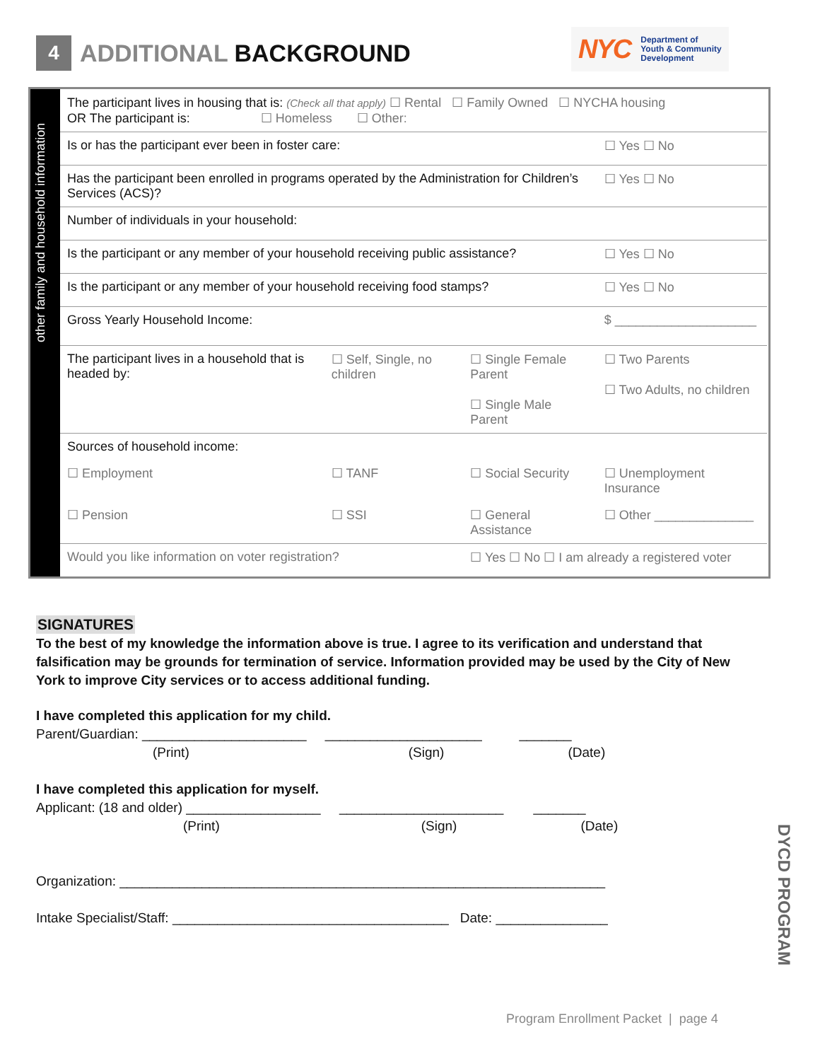4
ADDITIONAL BACKGROUND
NYC
Department of
Youth & Community
Development
other family and household information
| The participant lives in housing that is: (Check all that apply) ☐ Rental ☐ Family Owned ☐ NYCHA housing OR The participant is: ☐ Homeless ☐ Other: | | | |
| Is or has the participant ever been in foster care: | | | ☐ Yes ☐ No |
| Has the participant been enrolled in programs operated by the Administration for Children’s Services (ACS)? | | | ☐ Yes ☐ No |
| Number of individuals in your household: | | | |
| Is the participant or any member of your household receiving public assistance? | | | ☐ Yes ☐ No |
| Is the participant or any member of your household receiving food stamps? | | | ☐ Yes ☐ No |
| Gross Yearly Household Income: | | | $ ____________________ |
| The participant lives in a household that is headed by: | ☐ Self, Single, no children | ☐ Single Female Parent ☐ Single Male Parent | ☐ Two Parents ☐ Two Adults, no children |
| Sources of household income: | | | |
| ☐ Employment | ☐ TANF | ☐ Social Security | ☐ Unemployment Insurance |
| ☐ Pension | ☐ SSI | ☐ General Assistance | ☐ Other ______________ |
| Would you like information on voter registration? | | ☐ Yes ☐ No ☐ I am already a registered voter | |
SIGNATURES
To the best of my knowledge the information above is true. I agree to its verification and understand that falsification may be grounds for termination of service. Information provided may be used by the City of New York to improve City services or to access additional funding.
I have completed this application for my child.
Parent/Guardian: ______________________ _____________________ _______
(Print) (Sign) (Date)
I have completed this application for myself.
Applicant: (18 and older) __________________ ______________________ _______
(Print) (Sign) (Date)
Organization: _________________________________________________________________
Intake Specialist/Staff: _____________________________________ Date: _______________
DYCD PROGRAM
Program Enrollment Packet | page 4